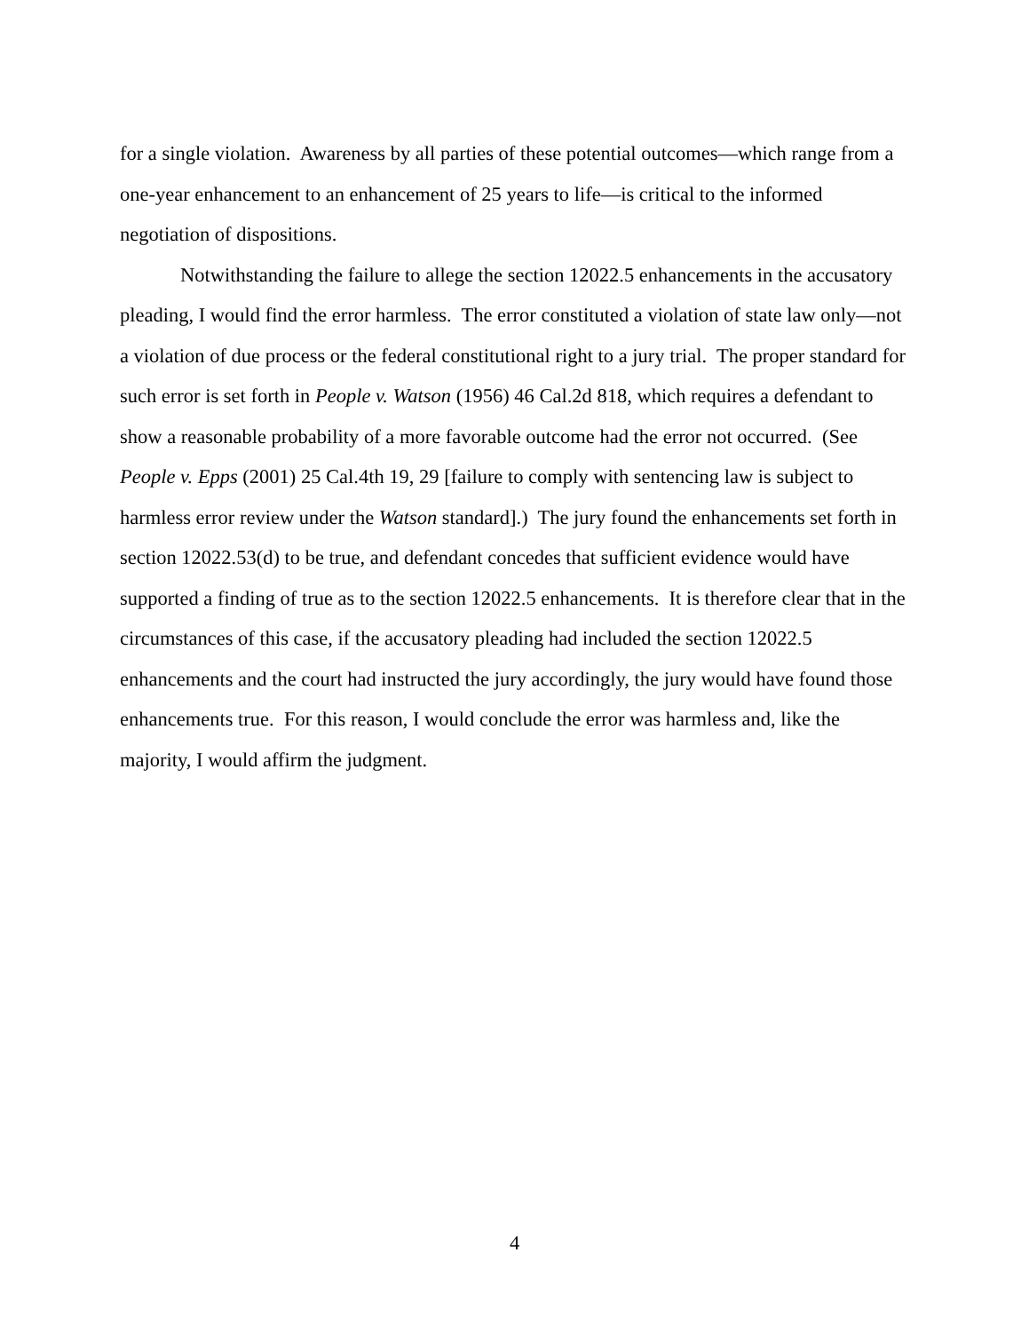for a single violation. Awareness by all parties of these potential outcomes—which range from a one-year enhancement to an enhancement of 25 years to life—is critical to the informed negotiation of dispositions.
Notwithstanding the failure to allege the section 12022.5 enhancements in the accusatory pleading, I would find the error harmless. The error constituted a violation of state law only—not a violation of due process or the federal constitutional right to a jury trial. The proper standard for such error is set forth in People v. Watson (1956) 46 Cal.2d 818, which requires a defendant to show a reasonable probability of a more favorable outcome had the error not occurred. (See People v. Epps (2001) 25 Cal.4th 19, 29 [failure to comply with sentencing law is subject to harmless error review under the Watson standard].) The jury found the enhancements set forth in section 12022.53(d) to be true, and defendant concedes that sufficient evidence would have supported a finding of true as to the section 12022.5 enhancements. It is therefore clear that in the circumstances of this case, if the accusatory pleading had included the section 12022.5 enhancements and the court had instructed the jury accordingly, the jury would have found those enhancements true. For this reason, I would conclude the error was harmless and, like the majority, I would affirm the judgment.
4